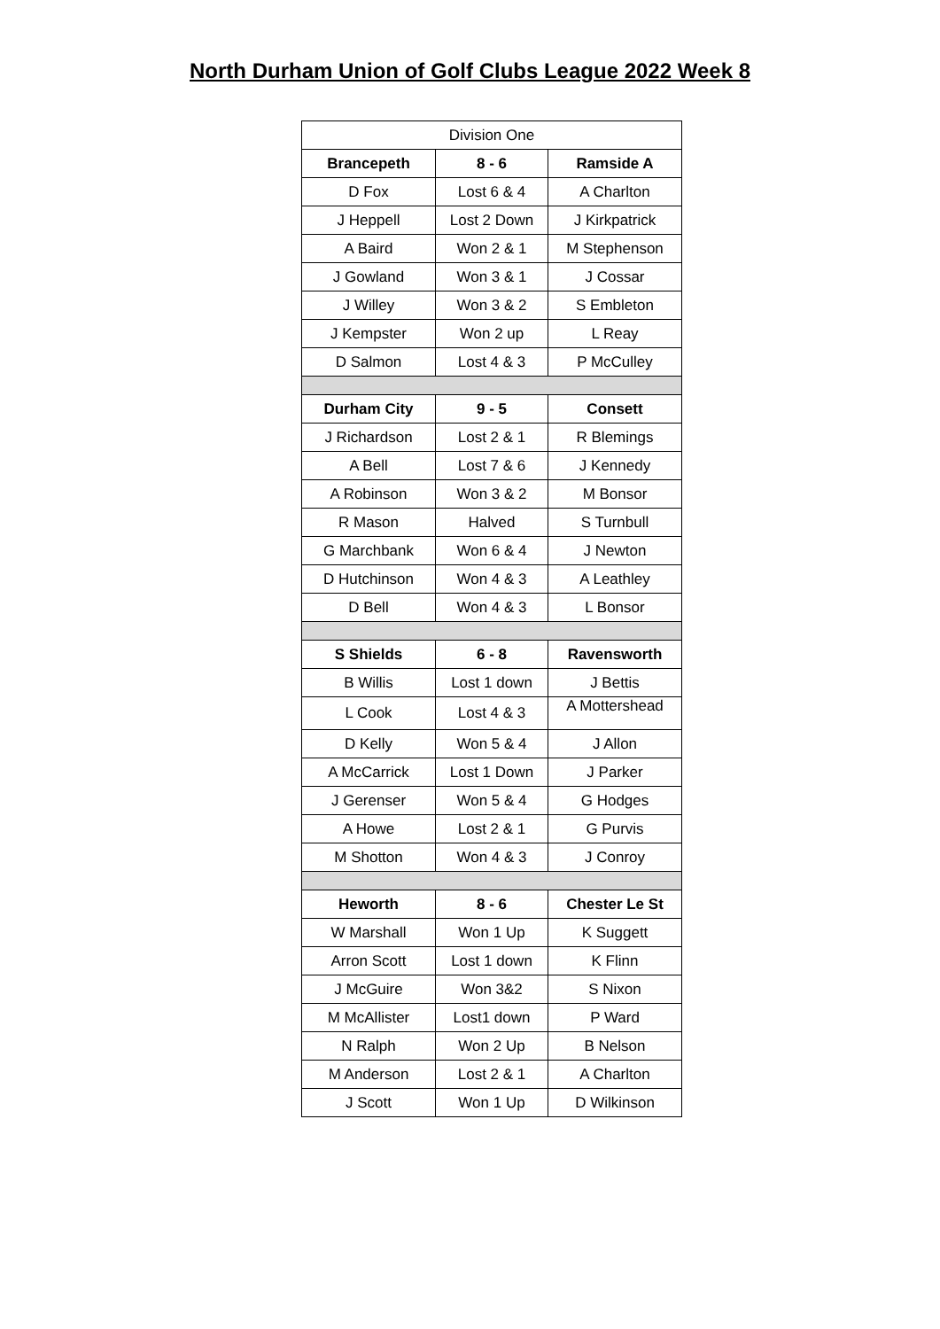North Durham Union of Golf Clubs League 2022 Week 8
| Division One | | |
| Brancepeth | 8 - 6 | Ramside A |
| D Fox | Lost 6 & 4 | A Charlton |
| J Heppell | Lost 2 Down | J Kirkpatrick |
| A Baird | Won 2 & 1 | M Stephenson |
| J Gowland | Won 3 & 1 | J Cossar |
| J Willey | Won 3 & 2 | S Embleton |
| J Kempster | Won 2 up | L Reay |
| D Salmon | Lost 4 & 3 | P McCulley |
| Durham City | 9 - 5 | Consett |
| J Richardson | Lost 2 & 1 | R Blemings |
| A Bell | Lost 7 & 6 | J Kennedy |
| A Robinson | Won 3 & 2 | M Bonsor |
| R Mason | Halved | S Turnbull |
| G Marchbank | Won 6 & 4 | J Newton |
| D Hutchinson | Won 4 & 3 | A Leathley |
| D Bell | Won 4 & 3 | L Bonsor |
| S Shields | 6 - 8 | Ravensworth |
| B Willis | Lost 1 down | J Bettis |
| L Cook | Lost 4 & 3 | A Mottershead |
| D Kelly | Won 5 & 4 | J Allon |
| A McCarrick | Lost 1 Down | J Parker |
| J Gerenser | Won 5 & 4 | G Hodges |
| A Howe | Lost 2 & 1 | G Purvis |
| M Shotton | Won 4 & 3 | J Conroy |
| Heworth | 8 - 6 | Chester Le St |
| W Marshall | Won 1 Up | K Suggett |
| Arron Scott | Lost 1 down | K Flinn |
| J McGuire | Won 3&2 | S Nixon |
| M McAllister | Lost1 down | P Ward |
| N Ralph | Won 2 Up | B Nelson |
| M Anderson | Lost 2 & 1 | A Charlton |
| J Scott | Won 1 Up | D Wilkinson |